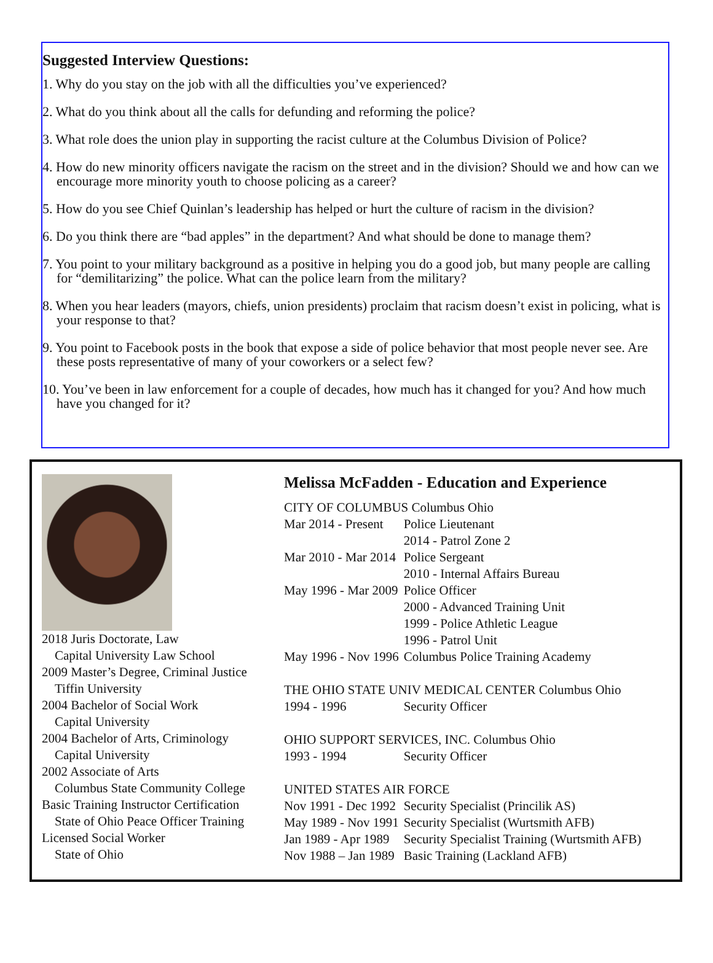Suggested Interview Questions:
1. Why do you stay on the job with all the difficulties you’ve experienced?
2. What do you think about all the calls for defunding and reforming the police?
3. What role does the union play in supporting the racist culture at the Columbus Division of Police?
4. How do new minority officers navigate the racism on the street and in the division? Should we and how can we encourage more minority youth to choose policing as a career?
5. How do you see Chief Quinlan’s leadership has helped or hurt the culture of racism in the division?
6. Do you think there are “bad apples” in the department? And what should be done to manage them?
7. You point to your military background as a positive in helping you do a good job, but many people are calling for “demilitarizing” the police. What can the police learn from the military?
8. When you hear leaders (mayors, chiefs, union presidents) proclaim that racism doesn’t exist in policing, what is your response to that?
9. You point to Facebook posts in the book that expose a side of police behavior that most people never see. Are these posts representative of many of your coworkers or a select few?
10. You’ve been in law enforcement for a couple of decades, how much has it changed for you? And how much have you changed for it?
2018 Juris Doctorate, Law
Capital University Law School
2009 Master’s Degree, Criminal Justice
Tiffin University
2004 Bachelor of Social Work
Capital University
2004 Bachelor of Arts, Criminology
Capital University
2002 Associate of Arts
Columbus State Community College
Basic Training Instructor Certification
State of Ohio Peace Officer Training
Licensed Social Worker
State of Ohio
Melissa McFadden - Education and Experience
| CITY OF COLUMBUS Columbus Ohio | |
| Mar 2014 - Present | Police Lieutenant |
| | 2014 - Patrol Zone 2 |
| Mar 2010 - Mar 2014 | Police Sergeant |
| | 2010 - Internal Affairs Bureau |
| May 1996 - Mar 2009 | Police Officer |
| | 2000 - Advanced Training Unit |
| | 1999 - Police Athletic League |
| | 1996 - Patrol Unit |
| May 1996 - Nov 1996 | Columbus Police Training Academy |
| THE OHIO STATE UNIV MEDICAL CENTER Columbus Ohio | |
| 1994 - 1996 | Security Officer |
| OHIO SUPPORT SERVICES, INC. Columbus Ohio | |
| 1993 - 1994 | Security Officer |
| UNITED STATES AIR FORCE | |
| Nov 1991 - Dec 1992 | Security Specialist (Princilik AS) |
| May 1989 - Nov 1991 | Security Specialist (Wurtsmith AFB) |
| Jan 1989 - Apr 1989 | Security Specialist Training (Wurtsmith AFB) |
| Nov 1988 – Jan 1989 | Basic Training (Lackland AFB) |